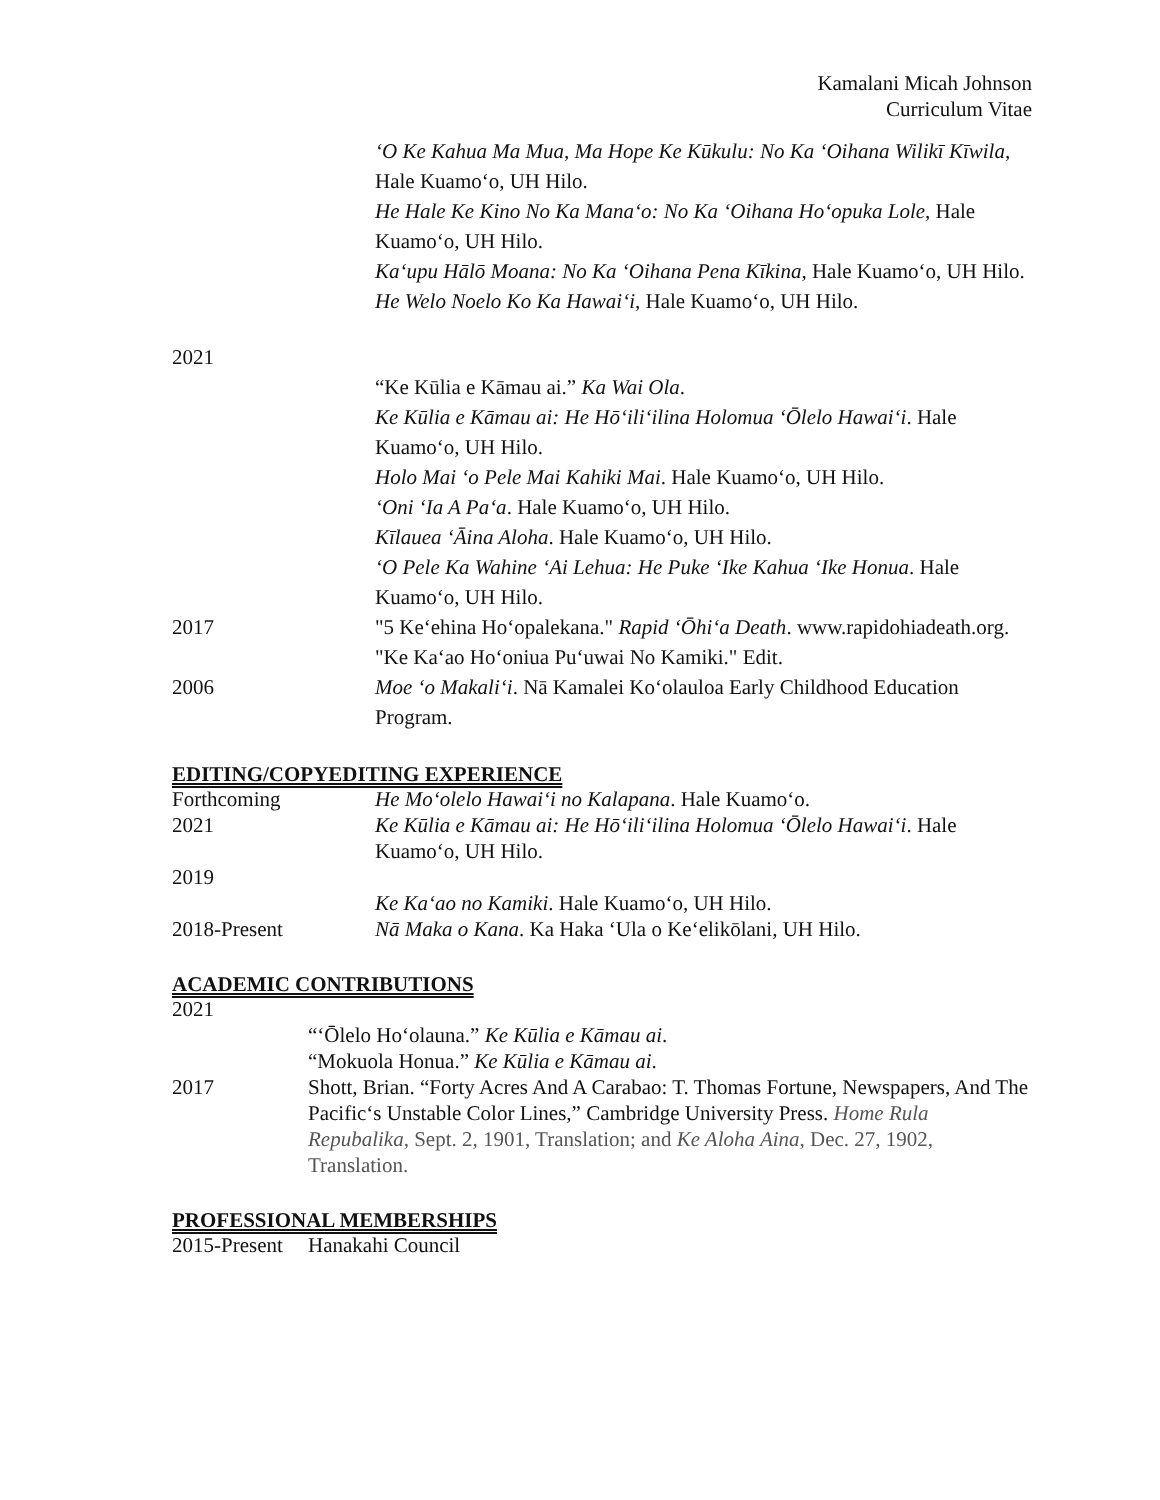Kamalani Micah Johnson
Curriculum Vitae
‘O Ke Kahua Ma Mua, Ma Hope Ke Kūkulu: No Ka ‘Oihana Wilikī Kīwila, Hale Kuamo‘o, UH Hilo.
He Hale Ke Kino No Ka Mana‘o: No Ka ‘Oihana Ho‘opuka Lole, Hale Kuamo‘o, UH Hilo.
Ka‘upu Hālō Moana: No Ka ‘Oihana Pena Kīkina, Hale Kuamo‘o, UH Hilo.
He Welo Noelo Ko Ka Hawai‘i, Hale Kuamo‘o, UH Hilo.
2021
“Ke Kūlia e Kāmau ai.” Ka Wai Ola.
Ke Kūlia e Kāmau ai: He Hō‘ili‘ilina Holomua ‘Ōlelo Hawai‘i. Hale Kuamo‘o, UH Hilo.
Holo Mai ‘o Pele Mai Kahiki Mai. Hale Kuamo‘o, UH Hilo.
‘Oni ‘Ia A Pa‘a. Hale Kuamo‘o, UH Hilo.
Kīlauea ‘Āina Aloha. Hale Kuamo‘o, UH Hilo.
‘O Pele Ka Wahine ‘Ai Lehua: He Puke ‘Ike Kahua ‘Ike Honua. Hale Kuamo‘o, UH Hilo.
2017 "5 Ke‘ehina Ho‘opalekana." Rapid ‘Ōhi‘a Death. www.rapidohiadeath.org.
"Ke Ka‘ao Ho‘oniua Pu‘uwai No Kamiki." Edit.
2006 Moe ‘o Makali‘i. Nā Kamalei Ko‘olauloa Early Childhood Education Program.
EDITING/COPYEDITING EXPERIENCE
Forthcoming He Mo‘olelo Hawai‘i no Kalapana. Hale Kuamo‘o.
2021 Ke Kūlia e Kāmau ai: He Hō‘ili‘ilina Holomua ‘Ōlelo Hawai‘i. Hale Kuamo‘o, UH Hilo.
2019
Ke Ka‘ao no Kamiki. Hale Kuamo‘o, UH Hilo.
2018-Present Nā Maka o Kana. Ka Haka ‘Ula o Ke‘elikōlani, UH Hilo.
ACADEMIC CONTRIBUTIONS
2021
“‘Ōlelo Ho‘olauna.” Ke Kūlia e Kāmau ai.
“Mokuola Honua.” Ke Kūlia e Kāmau ai.
2017 Shott, Brian. “Forty Acres And A Carabao: T. Thomas Fortune, Newspapers, And The Pacific‘s Unstable Color Lines,” Cambridge University Press. Home Rula Repubalika, Sept. 2, 1901, Translation; and Ke Aloha Aina, Dec. 27, 1902, Translation.
PROFESSIONAL MEMBERSHIPS
2015-Present
Hanakahi Council